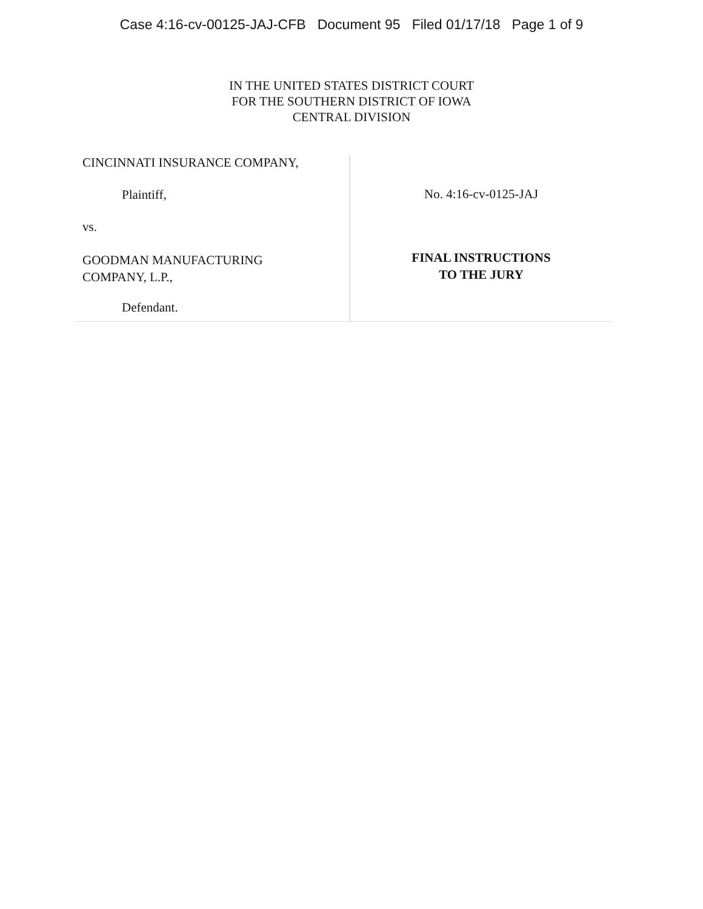Case 4:16-cv-00125-JAJ-CFB Document 95 Filed 01/17/18 Page 1 of 9
IN THE UNITED STATES DISTRICT COURT
FOR THE SOUTHERN DISTRICT OF IOWA
CENTRAL DIVISION
CINCINNATI INSURANCE COMPANY,
Plaintiff,
vs.
GOODMAN MANUFACTURING
COMPANY, L.P.,
Defendant.
No. 4:16-cv-0125-JAJ
FINAL INSTRUCTIONS
TO THE JURY